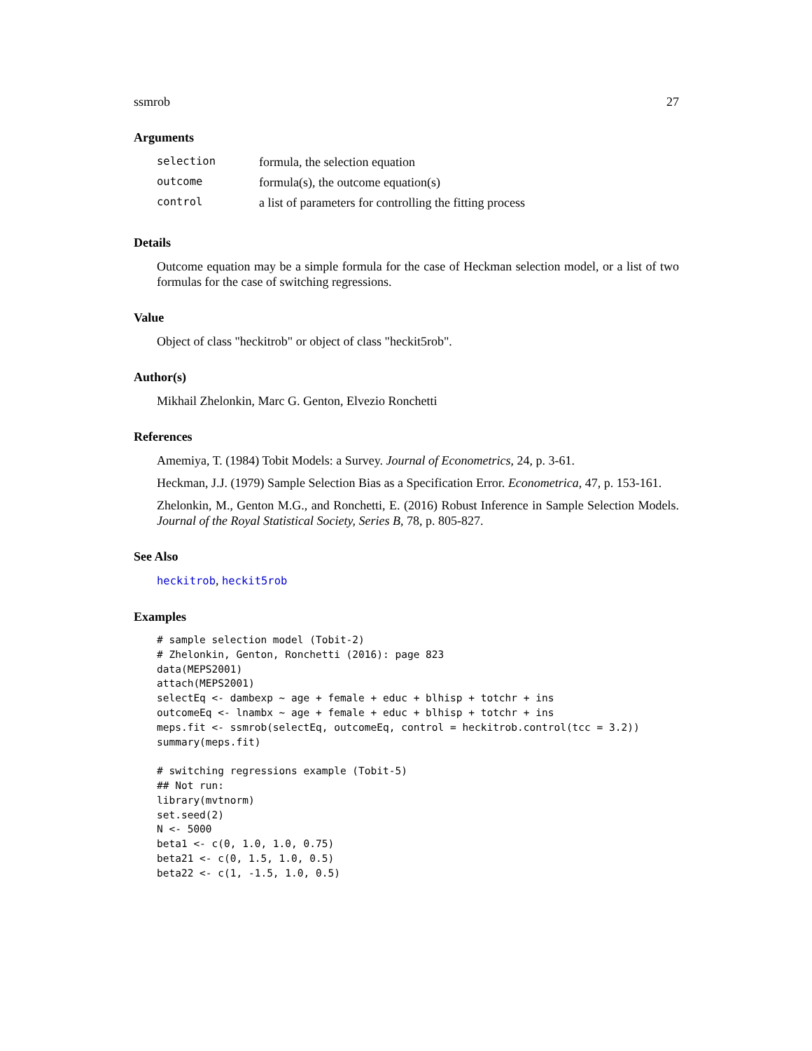ssmrob 27
Arguments
| selection | formula, the selection equation |
| outcome | formula(s), the outcome equation(s) |
| control | a list of parameters for controlling the fitting process |
Details
Outcome equation may be a simple formula for the case of Heckman selection model, or a list of two formulas for the case of switching regressions.
Value
Object of class "heckitrob" or object of class "heckit5rob".
Author(s)
Mikhail Zhelonkin, Marc G. Genton, Elvezio Ronchetti
References
Amemiya, T. (1984) Tobit Models: a Survey. Journal of Econometrics, 24, p. 3-61.
Heckman, J.J. (1979) Sample Selection Bias as a Specification Error. Econometrica, 47, p. 153-161.
Zhelonkin, M., Genton M.G., and Ronchetti, E. (2016) Robust Inference in Sample Selection Models. Journal of the Royal Statistical Society, Series B, 78, p. 805-827.
See Also
heckitrob, heckit5rob
Examples
# sample selection model (Tobit-2) # Zhelonkin, Genton, Ronchetti (2016): page 823 data(MEPS2001) attach(MEPS2001) selectEq <- dambexp ~ age + female + educ + blhisp + totchr + ins outcomeEq <- lnambx ~ age + female + educ + blhisp + totchr + ins meps.fit <- ssmrob(selectEq, outcomeEq, control = heckitrob.control(tcc = 3.2)) summary(meps.fit) # switching regressions example (Tobit-5) ## Not run: library(mvtnorm) set.seed(2) N <- 5000 beta1 <- c(0, 1.0, 1.0, 0.75) beta21 <- c(0, 1.5, 1.0, 0.5) beta22 <- c(1, -1.5, 1.0, 0.5)